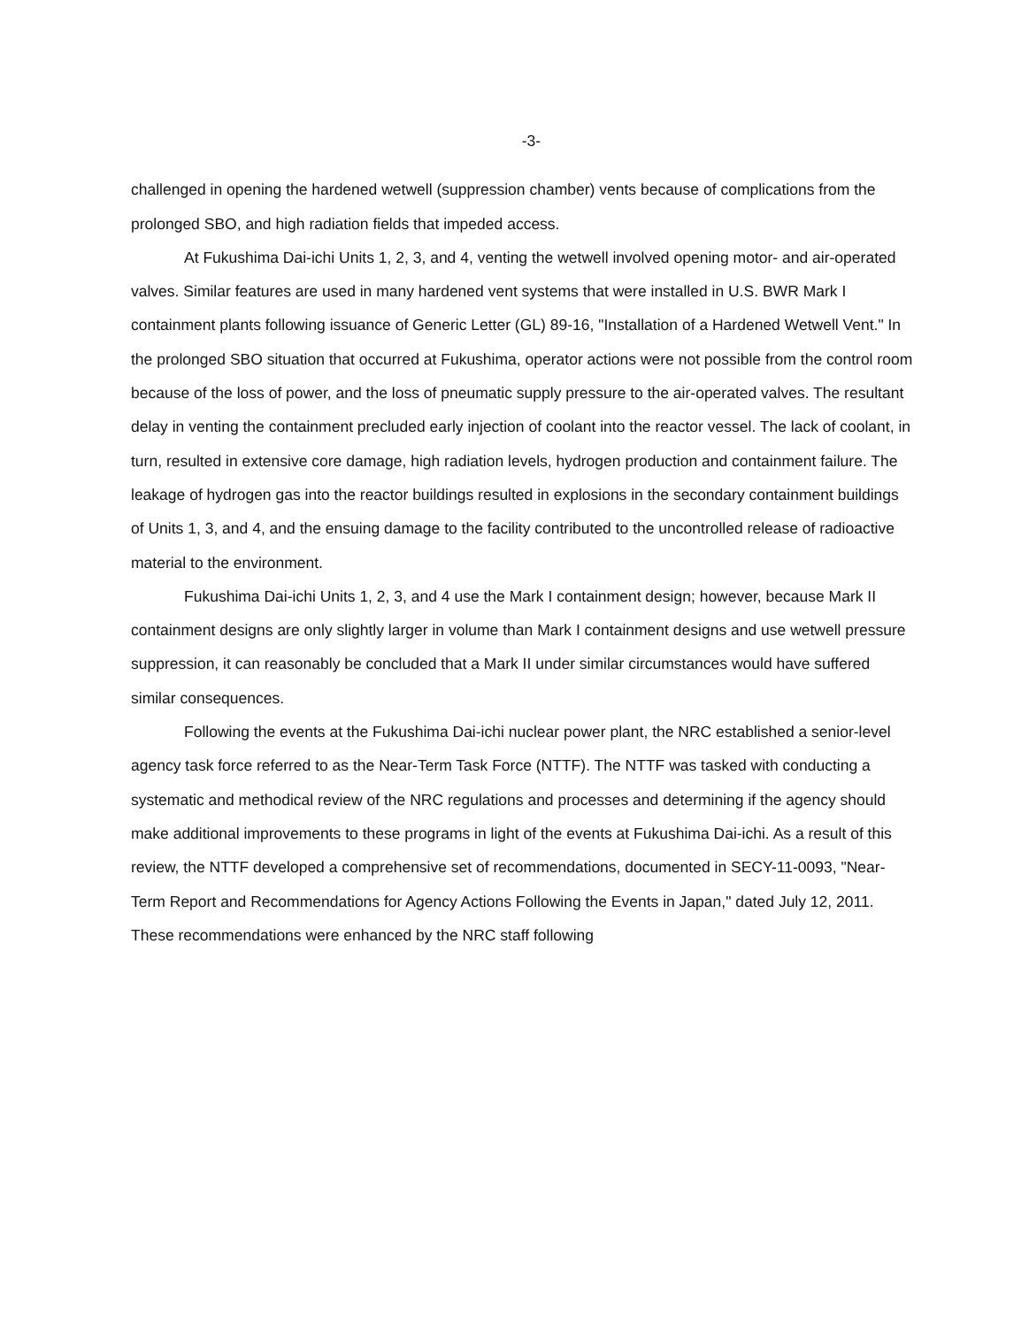-3-
challenged in opening the hardened wetwell (suppression chamber) vents because of complications from the prolonged SBO, and high radiation fields that impeded access.
At Fukushima Dai-ichi Units 1, 2, 3, and 4, venting the wetwell involved opening motor- and air-operated valves. Similar features are used in many hardened vent systems that were installed in U.S. BWR Mark I containment plants following issuance of Generic Letter (GL) 89-16, "Installation of a Hardened Wetwell Vent." In the prolonged SBO situation that occurred at Fukushima, operator actions were not possible from the control room because of the loss of power, and the loss of pneumatic supply pressure to the air-operated valves. The resultant delay in venting the containment precluded early injection of coolant into the reactor vessel. The lack of coolant, in turn, resulted in extensive core damage, high radiation levels, hydrogen production and containment failure. The leakage of hydrogen gas into the reactor buildings resulted in explosions in the secondary containment buildings of Units 1, 3, and 4, and the ensuing damage to the facility contributed to the uncontrolled release of radioactive material to the environment.
Fukushima Dai-ichi Units 1, 2, 3, and 4 use the Mark I containment design; however, because Mark II containment designs are only slightly larger in volume than Mark I containment designs and use wetwell pressure suppression, it can reasonably be concluded that a Mark II under similar circumstances would have suffered similar consequences.
Following the events at the Fukushima Dai-ichi nuclear power plant, the NRC established a senior-level agency task force referred to as the Near-Term Task Force (NTTF). The NTTF was tasked with conducting a systematic and methodical review of the NRC regulations and processes and determining if the agency should make additional improvements to these programs in light of the events at Fukushima Dai-ichi. As a result of this review, the NTTF developed a comprehensive set of recommendations, documented in SECY-11-0093, "Near-Term Report and Recommendations for Agency Actions Following the Events in Japan," dated July 12, 2011. These recommendations were enhanced by the NRC staff following